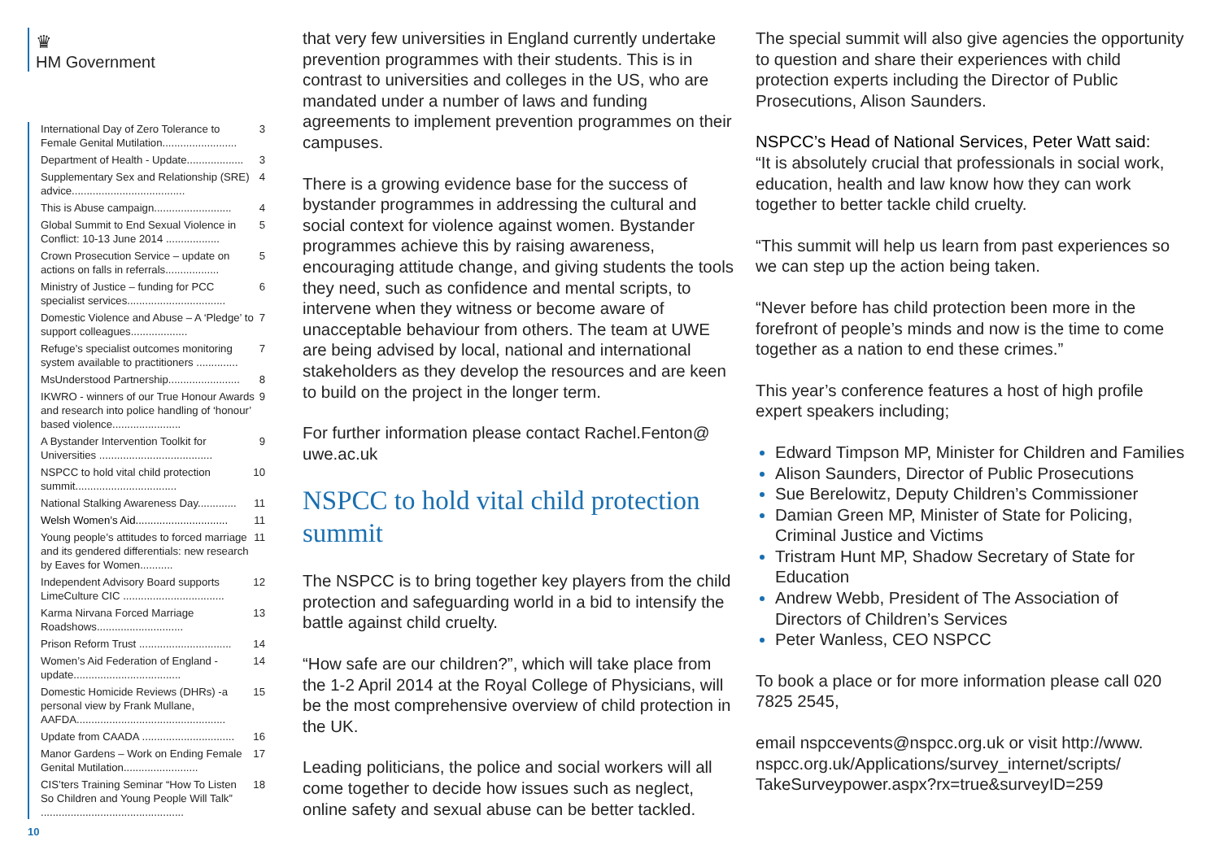♛
HM Government
International Day of Zero Tolerance to Female Genital Mutilation......................... 3
Department of Health - Update................... 3
Supplementary Sex and Relationship (SRE) advice...................................... 4
This is Abuse campaign.......................... 4
Global Summit to End Sexual Violence in Conflict: 10-13 June 2014 .................. 5
Crown Prosecution Service – update on actions on falls in referrals.................. 5
Ministry of Justice – funding for PCC specialist services................................. 6
Domestic Violence and Abuse – A ‘Pledge’ to support colleagues................... 7
Refuge’s specialist outcomes monitoring system available to practitioners .............. 7
MsUnderstood Partnership........................ 8
IKWRO - winners of our True Honour Awards and research into police handling of ‘honour’ based violence....................... 9
A Bystander Intervention Toolkit for Universities ...................................... 9
NSPCC to hold vital child protection summit.................................. 10
National Stalking Awareness Day............. 11
Welsh Women’s Aid............................... 11
Young people’s attitudes to forced marriage and its gendered differentials: new research by Eaves for Women........... 11
Independent Advisory Board supports LimeCulture CIC .................................. 12
Karma Nirvana Forced Marriage Roadshows............................. 13
Prison Reform Trust ............................... 14
Women’s Aid Federation of England - update.................................... 14
Domestic Homicide Reviews (DHRs) -a personal view by Frank Mullane, AAFDA.................................................. 15
Update from CAADA ............................... 16
Manor Gardens – Work on Ending Female Genital Mutilation......................... 17
CIS’ters Training Seminar “How To Listen So Children and Young People Will Talk” ................................................ 18
10
that very few universities in England currently undertake prevention programmes with their students. This is in contrast to universities and colleges in the US, who are mandated under a number of laws and funding agreements to implement prevention programmes on their campuses.
There is a growing evidence base for the success of bystander programmes in addressing the cultural and social context for violence against women. Bystander programmes achieve this by raising awareness, encouraging attitude change, and giving students the tools they need, such as confidence and mental scripts, to intervene when they witness or become aware of unacceptable behaviour from others. The team at UWE are being advised by local, national and international stakeholders as they develop the resources and are keen to build on the project in the longer term.
For further information please contact Rachel.Fenton@ uwe.ac.uk
NSPCC to hold vital child protection summit
The NSPCC is to bring together key players from the child protection and safeguarding world in a bid to intensify the battle against child cruelty.
“How safe are our children?”, which will take place from the 1-2 April 2014 at the Royal College of Physicians, will be the most comprehensive overview of child protection in the UK.
Leading politicians, the police and social workers will all come together to decide how issues such as neglect, online safety and sexual abuse can be better tackled.
The special summit will also give agencies the opportunity to question and share their experiences with child protection experts including the Director of Public Prosecutions, Alison Saunders.
NSPCC’s Head of National Services, Peter Watt said:
“It is absolutely crucial that professionals in social work, education, health and law know how they can work together to better tackle child cruelty.
“This summit will help us learn from past experiences so we can step up the action being taken.
“Never before has child protection been more in the forefront of people’s minds and now is the time to come together as a nation to end these crimes.”
This year’s conference features a host of high profile expert speakers including;
Edward Timpson MP, Minister for Children and Families
Alison Saunders, Director of Public Prosecutions
Sue Berelowitz, Deputy Children’s Commissioner
Damian Green MP, Minister of State for Policing, Criminal Justice and Victims
Tristram Hunt MP, Shadow Secretary of State for Education
Andrew Webb, President of The Association of Directors of Children’s Services
Peter Wanless, CEO NSPCC
To book a place or for more information please call 020 7825 2545,
email nspccevents@nspcc.org.uk or visit http://www. nspcc.org.uk/Applications/survey_internet/scripts/ TakeSurveypower.aspx?rx=true&surveyID=259